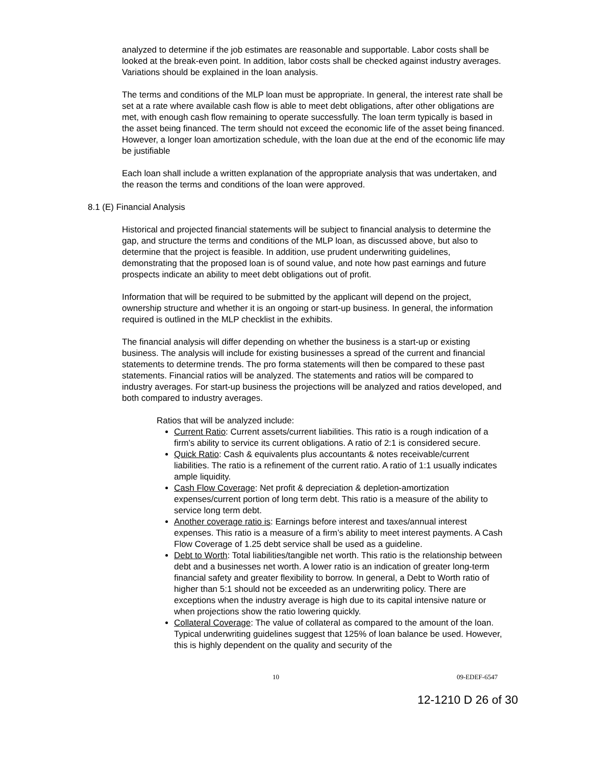analyzed to determine if the job estimates are reasonable and supportable. Labor costs shall be looked at the break-even point. In addition, labor costs shall be checked against industry averages. Variations should be explained in the loan analysis.
The terms and conditions of the MLP loan must be appropriate. In general, the interest rate shall be set at a rate where available cash flow is able to meet debt obligations, after other obligations are met, with enough cash flow remaining to operate successfully. The loan term typically is based in the asset being financed. The term should not exceed the economic life of the asset being financed. However, a longer loan amortization schedule, with the loan due at the end of the economic life may be justifiable
Each loan shall include a written explanation of the appropriate analysis that was undertaken, and the reason the terms and conditions of the loan were approved.
8.1 (E) Financial Analysis
Historical and projected financial statements will be subject to financial analysis to determine the gap, and structure the terms and conditions of the MLP loan, as discussed above, but also to determine that the project is feasible. In addition, use prudent underwriting guidelines, demonstrating that the proposed loan is of sound value, and note how past earnings and future prospects indicate an ability to meet debt obligations out of profit.
Information that will be required to be submitted by the applicant will depend on the project, ownership structure and whether it is an ongoing or start-up business. In general, the information required is outlined in the MLP checklist in the exhibits.
The financial analysis will differ depending on whether the business is a start-up or existing business. The analysis will include for existing businesses a spread of the current and financial statements to determine trends. The pro forma statements will then be compared to these past statements. Financial ratios will be analyzed. The statements and ratios will be compared to industry averages. For start-up business the projections will be analyzed and ratios developed, and both compared to industry averages.
Ratios that will be analyzed include:
Current Ratio: Current assets/current liabilities. This ratio is a rough indication of a firm’s ability to service its current obligations. A ratio of 2:1 is considered secure.
Quick Ratio: Cash & equivalents plus accountants & notes receivable/current liabilities. The ratio is a refinement of the current ratio. A ratio of 1:1 usually indicates ample liquidity.
Cash Flow Coverage: Net profit & depreciation & depletion-amortization expenses/current portion of long term debt. This ratio is a measure of the ability to service long term debt.
Another coverage ratio is: Earnings before interest and taxes/annual interest expenses. This ratio is a measure of a firm’s ability to meet interest payments. A Cash Flow Coverage of 1.25 debt service shall be used as a guideline.
Debt to Worth: Total liabilities/tangible net worth. This ratio is the relationship between debt and a businesses net worth. A lower ratio is an indication of greater long-term financial safety and greater flexibility to borrow. In general, a Debt to Worth ratio of higher than 5:1 should not be exceeded as an underwriting policy. There are exceptions when the industry average is high due to its capital intensive nature or when projections show the ratio lowering quickly.
Collateral Coverage: The value of collateral as compared to the amount of the loan. Typical underwriting guidelines suggest that 125% of loan balance be used. However, this is highly dependent on the quality and security of the
10 09-EDEF-6547
12-1210 D 26 of 30